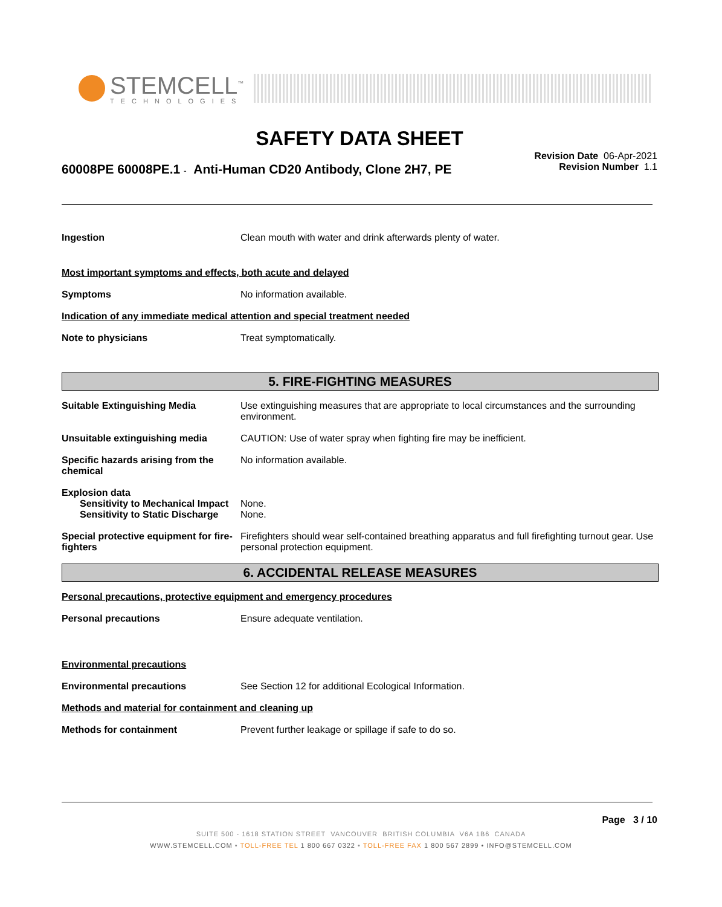STEMCELL<sup>™</sup>
TECHNOLOGIES
SAFETY DATA SHEET
60008PE 60008PE.1 - Anti-Human CD20 Antibody, Clone 2H7, PE
Revision Date 06-Apr-2021
Revision Number 1.1
Ingestion Clean mouth with water and drink afterwards plenty of water.
Most important symptoms and effects, both acute and delayed
Symptoms No information available.
Indication of any immediate medical attention and special treatment needed
Note to physicians Treat symptomatically.
5. FIRE-FIGHTING MEASURES
Suitable Extinguishing Media Use extinguishing measures that are appropriate to local circumstances and the surrounding environment.
Unsuitable extinguishing media CAUTION: Use of water spray when fighting fire may be inefficient.
Specific hazards arising from the chemical
No information available.
Explosion data
Sensitivity to Mechanical Impact
None.
Sensitivity to Static Discharge
None.
Special protective equipment for fire-fighters
Firefighters should wear self-contained breathing apparatus and full firefighting turnout gear. Use personal protection equipment.
6. ACCIDENTAL RELEASE MEASURES
Personal precautions, protective equipment and emergency procedures
Personal precautions Ensure adequate ventilation.
Environmental precautions
Environmental precautions See Section 12 for additional Ecological Information.
Methods and material for containment and cleaning up
Methods for containment Prevent further leakage or spillage if safe to do so.
Page 3 / 10
SUITE 500 - 1618 STATION STREET VANCOUVER BRITISH COLUMBIA V6A 1B6 CANADA
WWW.STEMCELL.COM • TOLL-FREE TEL 1 800 667 0322 • TOLL-FREE FAX 1 800 567 2899 • INFO@STEMCELL.COM